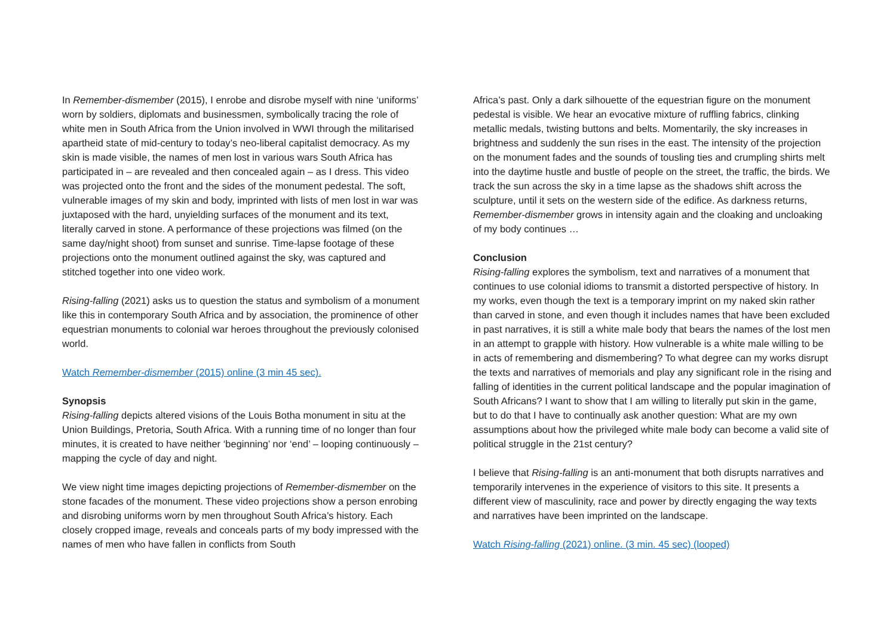In Remember-dismember (2015), I enrobe and disrobe myself with nine ‘uniforms’ worn by soldiers, diplomats and businessmen, symbolically tracing the role of white men in South Africa from the Union involved in WWI through the militarised apartheid state of mid-century to today’s neo-liberal capitalist democracy. As my skin is made visible, the names of men lost in various wars South Africa has participated in – are revealed and then concealed again – as I dress. This video was projected onto the front and the sides of the monument pedestal. The soft, vulnerable images of my skin and body, imprinted with lists of men lost in war was juxtaposed with the hard, unyielding surfaces of the monument and its text, literally carved in stone. A performance of these projections was filmed (on the same day/night shoot) from sunset and sunrise. Time-lapse footage of these projections onto the monument outlined against the sky, was captured and stitched together into one video work.
Rising-falling (2021) asks us to question the status and symbolism of a monument like this in contemporary South Africa and by association, the prominence of other equestrian monuments to colonial war heroes throughout the previously colonised world.
Watch Remember-dismember (2015) online (3 min 45 sec).
Synopsis
Rising-falling depicts altered visions of the Louis Botha monument in situ at the Union Buildings, Pretoria, South Africa. With a running time of no longer than four minutes, it is created to have neither ‘beginning’ nor ‘end’ – looping continuously – mapping the cycle of day and night.
We view night time images depicting projections of Remember-dismember on the stone facades of the monument. These video projections show a person enrobing and disrobing uniforms worn by men throughout South Africa’s history. Each closely cropped image, reveals and conceals parts of my body impressed with the names of men who have fallen in conflicts from South
Africa’s past. Only a dark silhouette of the equestrian figure on the monument pedestal is visible. We hear an evocative mixture of ruffling fabrics, clinking metallic medals, twisting buttons and belts. Momentarily, the sky increases in brightness and suddenly the sun rises in the east. The intensity of the projection on the monument fades and the sounds of tousling ties and crumpling shirts melt into the daytime hustle and bustle of people on the street, the traffic, the birds. We track the sun across the sky in a time lapse as the shadows shift across the sculpture, until it sets on the western side of the edifice. As darkness returns, Remember-dismember grows in intensity again and the cloaking and uncloaking of my body continues …
Conclusion
Rising-falling explores the symbolism, text and narratives of a monument that continues to use colonial idioms to transmit a distorted perspective of history. In my works, even though the text is a temporary imprint on my naked skin rather than carved in stone, and even though it includes names that have been excluded in past narratives, it is still a white male body that bears the names of the lost men in an attempt to grapple with history. How vulnerable is a white male willing to be in acts of remembering and dismembering? To what degree can my works disrupt the texts and narratives of memorials and play any significant role in the rising and falling of identities in the current political landscape and the popular imagination of South Africans? I want to show that I am willing to literally put skin in the game, but to do that I have to continually ask another question: What are my own assumptions about how the privileged white male body can become a valid site of political struggle in the 21st century?
I believe that Rising-falling is an anti-monument that both disrupts narratives and temporarily intervenes in the experience of visitors to this site. It presents a different view of masculinity, race and power by directly engaging the way texts and narratives have been imprinted on the landscape.
Watch Rising-falling (2021) online. (3 min. 45 sec) (looped)